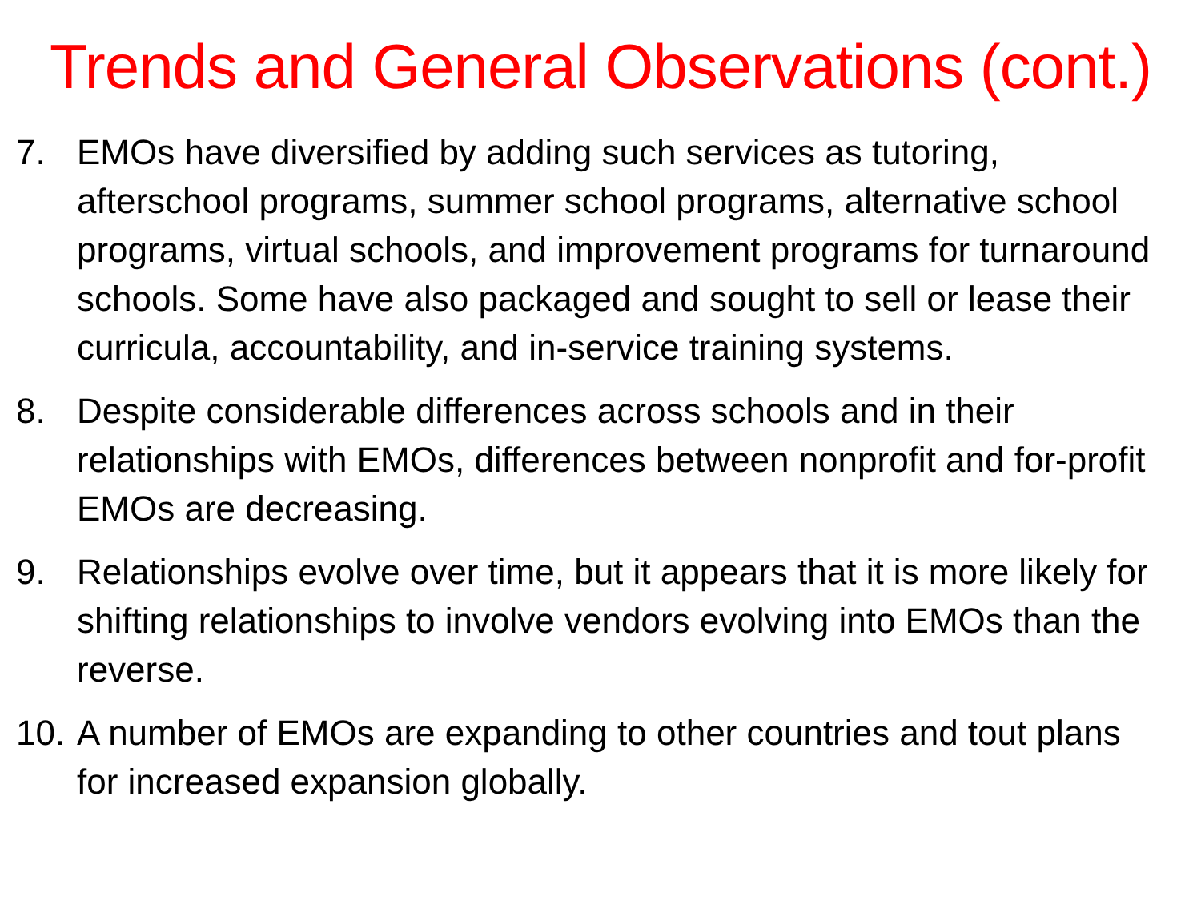Trends and General Observations (cont.)
7. EMOs have diversified by adding such services as tutoring, afterschool programs, summer school programs, alternative school programs, virtual schools, and improvement programs for turnaround schools. Some have also packaged and sought to sell or lease their curricula, accountability, and in-service training systems.
8. Despite considerable differences across schools and in their relationships with EMOs, differences between nonprofit and for-profit EMOs are decreasing.
9. Relationships evolve over time, but it appears that it is more likely for shifting relationships to involve vendors evolving into EMOs than the reverse.
10. A number of EMOs are expanding to other countries and tout plans for increased expansion globally.